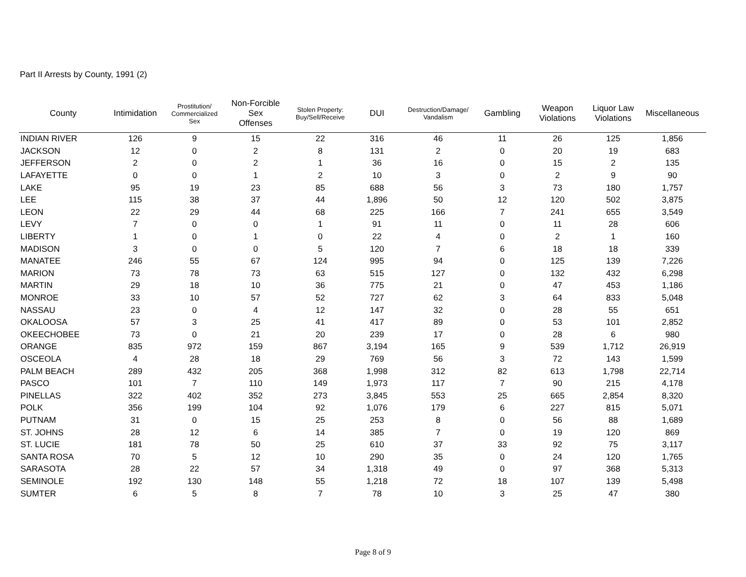Part II Arrests by County, 1991 (2)
| County | Intimidation | Prostitution/ Commercialized Sex | Non-Forcible Sex Offenses | Stolen Property: Buy/Sell/Receive | DUI | Destruction/Damage/ Vandalism | Gambling | Weapon Violations | Liquor Law Violations | Miscellaneous |
| --- | --- | --- | --- | --- | --- | --- | --- | --- | --- | --- |
| INDIAN RIVER | 126 | 9 | 15 | 22 | 316 | 46 | 11 | 26 | 125 | 1,856 |
| JACKSON | 12 | 0 | 2 | 8 | 131 | 2 | 0 | 20 | 19 | 683 |
| JEFFERSON | 2 | 0 | 2 | 1 | 36 | 16 | 0 | 15 | 2 | 135 |
| LAFAYETTE | 0 | 0 | 1 | 2 | 10 | 3 | 0 | 2 | 9 | 90 |
| LAKE | 95 | 19 | 23 | 85 | 688 | 56 | 3 | 73 | 180 | 1,757 |
| LEE | 115 | 38 | 37 | 44 | 1,896 | 50 | 12 | 120 | 502 | 3,875 |
| LEON | 22 | 29 | 44 | 68 | 225 | 166 | 7 | 241 | 655 | 3,549 |
| LEVY | 7 | 0 | 0 | 1 | 91 | 11 | 0 | 11 | 28 | 606 |
| LIBERTY | 1 | 0 | 1 | 0 | 22 | 4 | 0 | 2 | 1 | 160 |
| MADISON | 3 | 0 | 0 | 5 | 120 | 7 | 6 | 18 | 18 | 339 |
| MANATEE | 246 | 55 | 67 | 124 | 995 | 94 | 0 | 125 | 139 | 7,226 |
| MARION | 73 | 78 | 73 | 63 | 515 | 127 | 0 | 132 | 432 | 6,298 |
| MARTIN | 29 | 18 | 10 | 36 | 775 | 21 | 0 | 47 | 453 | 1,186 |
| MONROE | 33 | 10 | 57 | 52 | 727 | 62 | 3 | 64 | 833 | 5,048 |
| NASSAU | 23 | 0 | 4 | 12 | 147 | 32 | 0 | 28 | 55 | 651 |
| OKALOOSA | 57 | 3 | 25 | 41 | 417 | 89 | 0 | 53 | 101 | 2,852 |
| OKEECHOBEE | 73 | 0 | 21 | 20 | 239 | 17 | 0 | 28 | 6 | 980 |
| ORANGE | 835 | 972 | 159 | 867 | 3,194 | 165 | 9 | 539 | 1,712 | 26,919 |
| OSCEOLA | 4 | 28 | 18 | 29 | 769 | 56 | 3 | 72 | 143 | 1,599 |
| PALM BEACH | 289 | 432 | 205 | 368 | 1,998 | 312 | 82 | 613 | 1,798 | 22,714 |
| PASCO | 101 | 7 | 110 | 149 | 1,973 | 117 | 7 | 90 | 215 | 4,178 |
| PINELLAS | 322 | 402 | 352 | 273 | 3,845 | 553 | 25 | 665 | 2,854 | 8,320 |
| POLK | 356 | 199 | 104 | 92 | 1,076 | 179 | 6 | 227 | 815 | 5,071 |
| PUTNAM | 31 | 0 | 15 | 25 | 253 | 8 | 0 | 56 | 88 | 1,689 |
| ST. JOHNS | 28 | 12 | 6 | 14 | 385 | 7 | 0 | 19 | 120 | 869 |
| ST. LUCIE | 181 | 78 | 50 | 25 | 610 | 37 | 33 | 92 | 75 | 3,117 |
| SANTA ROSA | 70 | 5 | 12 | 10 | 290 | 35 | 0 | 24 | 120 | 1,765 |
| SARASOTA | 28 | 22 | 57 | 34 | 1,318 | 49 | 0 | 97 | 368 | 5,313 |
| SEMINOLE | 192 | 130 | 148 | 55 | 1,218 | 72 | 18 | 107 | 139 | 5,498 |
| SUMTER | 6 | 5 | 8 | 7 | 78 | 10 | 3 | 25 | 47 | 380 |
Page 8 of 9